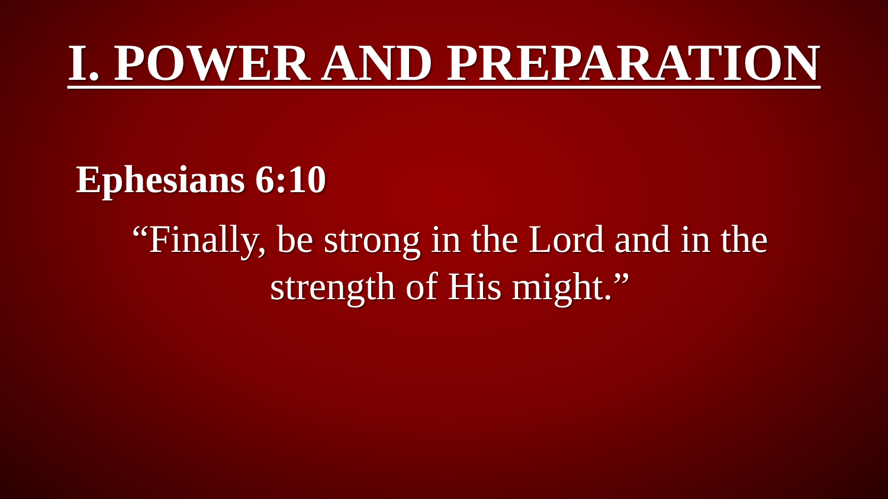I. POWER AND PREPARATION
Ephesians 6:10
“Finally, be strong in the Lord and in the strength of His might.”